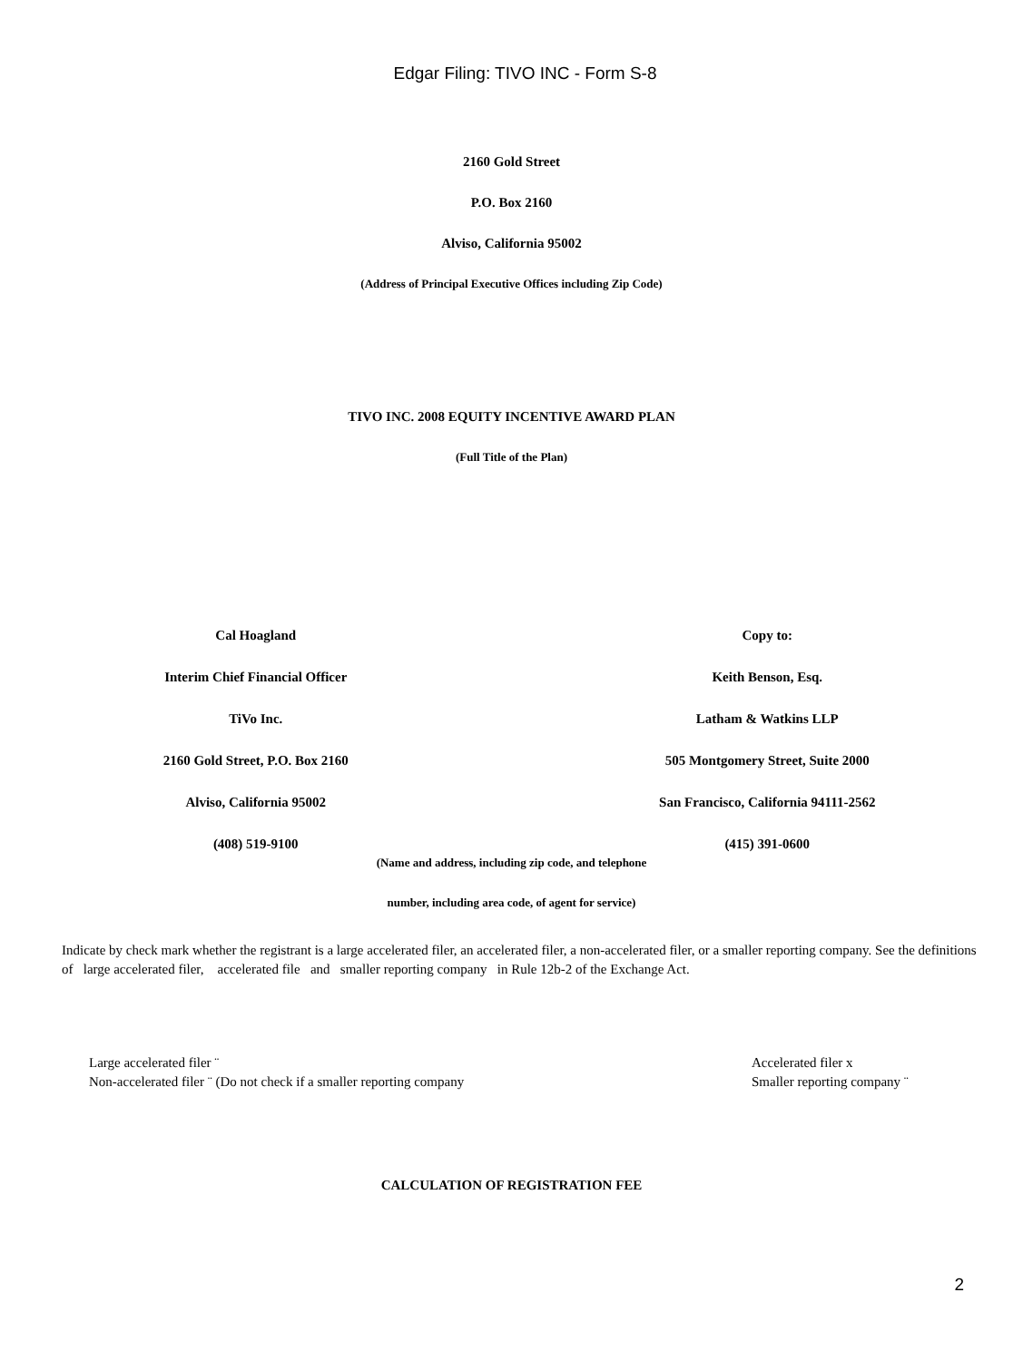Edgar Filing: TIVO INC - Form S-8
2160 Gold Street
P.O. Box 2160
Alviso, California 95002
(Address of Principal Executive Offices including Zip Code)
TIVO INC. 2008 EQUITY INCENTIVE AWARD PLAN
(Full Title of the Plan)
Cal Hoagland
Interim Chief Financial Officer
TiVo Inc.
2160 Gold Street, P.O. Box 2160
Alviso, California 95002
(408) 519-9100
Copy to:
Keith Benson, Esq.
Latham & Watkins LLP
505 Montgomery Street, Suite 2000
San Francisco, California 94111-2562
(415) 391-0600
(Name and address, including zip code, and telephone
number, including area code, of agent for service)
Indicate by check mark whether the registrant is a large accelerated filer, an accelerated filer, a non-accelerated filer, or a smaller reporting company. See the definitions of large accelerated filer, accelerated file and smaller reporting company in Rule 12b-2 of the Exchange Act.
Large accelerated filer ¨
Non-accelerated filer ¨ (Do not check if a smaller reporting company
Accelerated filer x
Smaller reporting company ¨
CALCULATION OF REGISTRATION FEE
2